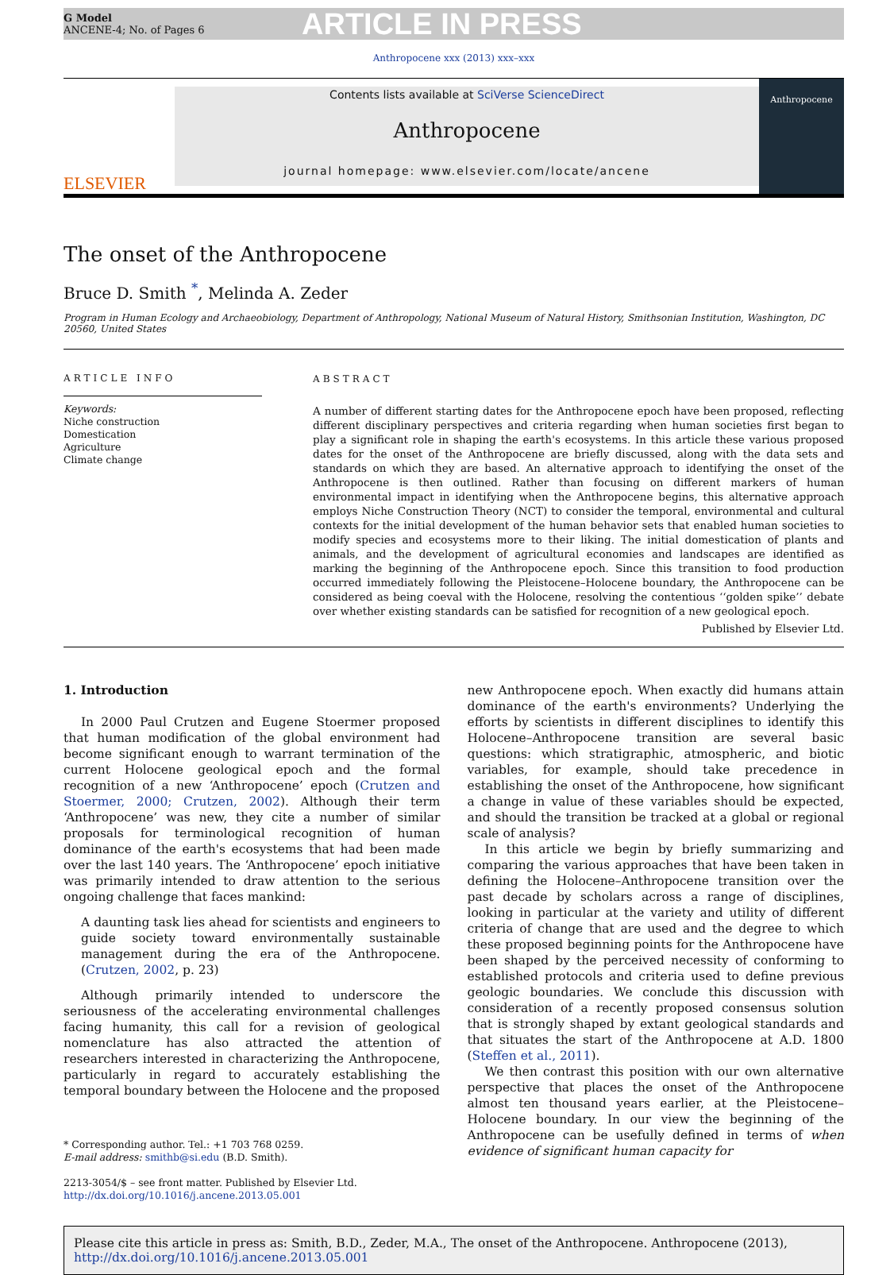G Model
ANCENE-4; No. of Pages 6
ARTICLE IN PRESS
Anthropocene xxx (2013) xxx–xxx
ELSEVIER
Contents lists available at SciVerse ScienceDirect
Anthropocene
journal homepage: www.elsevier.com/locate/ancene
Anthropocene
The onset of the Anthropocene
Bruce D. Smith <sup>*</sup>, Melinda A. Zeder
Program in Human Ecology and Archaeobiology, Department of Anthropology, National Museum of Natural History, Smithsonian Institution, Washington, DC 20560, United States
ARTICLE INFO
Keywords:
Niche construction
Domestication
Agriculture
Climate change
ABSTRACT
A number of different starting dates for the Anthropocene epoch have been proposed, reflecting different disciplinary perspectives and criteria regarding when human societies first began to play a significant role in shaping the earth's ecosystems. In this article these various proposed dates for the onset of the Anthropocene are briefly discussed, along with the data sets and standards on which they are based. An alternative approach to identifying the onset of the Anthropocene is then outlined. Rather than focusing on different markers of human environmental impact in identifying when the Anthropocene begins, this alternative approach employs Niche Construction Theory (NCT) to consider the temporal, environmental and cultural contexts for the initial development of the human behavior sets that enabled human societies to modify species and ecosystems more to their liking. The initial domestication of plants and animals, and the development of agricultural economies and landscapes are identified as marking the beginning of the Anthropocene epoch. Since this transition to food production occurred immediately following the Pleistocene–Holocene boundary, the Anthropocene can be considered as being coeval with the Holocene, resolving the contentious ‘‘golden spike’’ debate over whether existing standards can be satisfied for recognition of a new geological epoch.
Published by Elsevier Ltd.
1. Introduction
In 2000 Paul Crutzen and Eugene Stoermer proposed that human modification of the global environment had become significant enough to warrant termination of the current Holocene geological epoch and the formal recognition of a new ‘Anthropocene’ epoch (Crutzen and Stoermer, 2000; Crutzen, 2002). Although their term ‘Anthropocene’ was new, they cite a number of similar proposals for terminological recognition of human dominance of the earth's ecosystems that had been made over the last 140 years. The ‘Anthropocene’ epoch initiative was primarily intended to draw attention to the serious ongoing challenge that faces mankind:
A daunting task lies ahead for scientists and engineers to guide society toward environmentally sustainable management during the era of the Anthropocene. (Crutzen, 2002, p. 23)
Although primarily intended to underscore the seriousness of the accelerating environmental challenges facing humanity, this call for a revision of geological nomenclature has also attracted the attention of researchers interested in characterizing the Anthropocene, particularly in regard to accurately establishing the temporal boundary between the Holocene and the proposed
* Corresponding author. Tel.: +1 703 768 0259.
E-mail address: smithb@si.edu (B.D. Smith).
2213-3054/$ – see front matter. Published by Elsevier Ltd.
http://dx.doi.org/10.1016/j.ancene.2013.05.001
new Anthropocene epoch. When exactly did humans attain dominance of the earth's environments? Underlying the efforts by scientists in different disciplines to identify this Holocene–Anthropocene transition are several basic questions: which stratigraphic, atmospheric, and biotic variables, for example, should take precedence in establishing the onset of the Anthropocene, how significant a change in value of these variables should be expected, and should the transition be tracked at a global or regional scale of analysis?
In this article we begin by briefly summarizing and comparing the various approaches that have been taken in defining the Holocene–Anthropocene transition over the past decade by scholars across a range of disciplines, looking in particular at the variety and utility of different criteria of change that are used and the degree to which these proposed beginning points for the Anthropocene have been shaped by the perceived necessity of conforming to established protocols and criteria used to define previous geologic boundaries. We conclude this discussion with consideration of a recently proposed consensus solution that is strongly shaped by extant geological standards and that situates the start of the Anthropocene at A.D. 1800 (Steffen et al., 2011).
We then contrast this position with our own alternative perspective that places the onset of the Anthropocene almost ten thousand years earlier, at the Pleistocene–Holocene boundary. In our view the beginning of the Anthropocene can be usefully defined in terms of when evidence of significant human capacity for
Please cite this article in press as: Smith, B.D., Zeder, M.A., The onset of the Anthropocene. Anthropocene (2013), http://dx.doi.org/10.1016/j.ancene.2013.05.001